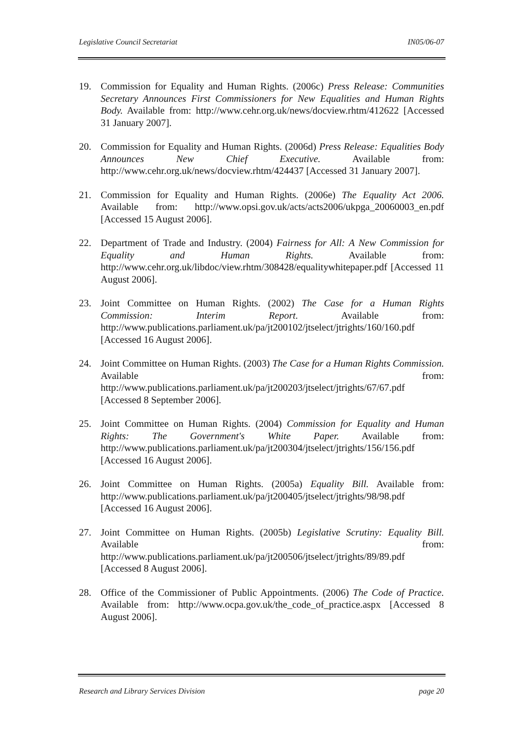Legislative Council Secretariat IN05/06-07
19. Commission for Equality and Human Rights. (2006c) Press Release: Communities Secretary Announces First Commissioners for New Equalities and Human Rights Body. Available from: http://www.cehr.org.uk/news/docview.rhtm/412622 [Accessed 31 January 2007].
20. Commission for Equality and Human Rights. (2006d) Press Release: Equalities Body Announces New Chief Executive. Available from: http://www.cehr.org.uk/news/docview.rhtm/424437 [Accessed 31 January 2007].
21. Commission for Equality and Human Rights. (2006e) The Equality Act 2006. Available from: http://www.opsi.gov.uk/acts/acts2006/ukpga_20060003_en.pdf [Accessed 15 August 2006].
22. Department of Trade and Industry. (2004) Fairness for All: A New Commission for Equality and Human Rights. Available from: http://www.cehr.org.uk/libdoc/view.rhtm/308428/equalitywhitepaper.pdf [Accessed 11 August 2006].
23. Joint Committee on Human Rights. (2002) The Case for a Human Rights Commission: Interim Report. Available from: http://www.publications.parliament.uk/pa/jt200102/jtselect/jtrights/160/160.pdf [Accessed 16 August 2006].
24. Joint Committee on Human Rights. (2003) The Case for a Human Rights Commission. Available from: http://www.publications.parliament.uk/pa/jt200203/jtselect/jtrights/67/67.pdf [Accessed 8 September 2006].
25. Joint Committee on Human Rights. (2004) Commission for Equality and Human Rights: The Government's White Paper. Available from: http://www.publications.parliament.uk/pa/jt200304/jtselect/jtrights/156/156.pdf [Accessed 16 August 2006].
26. Joint Committee on Human Rights. (2005a) Equality Bill. Available from: http://www.publications.parliament.uk/pa/jt200405/jtselect/jtrights/98/98.pdf [Accessed 16 August 2006].
27. Joint Committee on Human Rights. (2005b) Legislative Scrutiny: Equality Bill. Available from: http://www.publications.parliament.uk/pa/jt200506/jtselect/jtrights/89/89.pdf [Accessed 8 August 2006].
28. Office of the Commissioner of Public Appointments. (2006) The Code of Practice. Available from: http://www.ocpa.gov.uk/the_code_of_practice.aspx [Accessed 8 August 2006].
Research and Library Services Division page 20